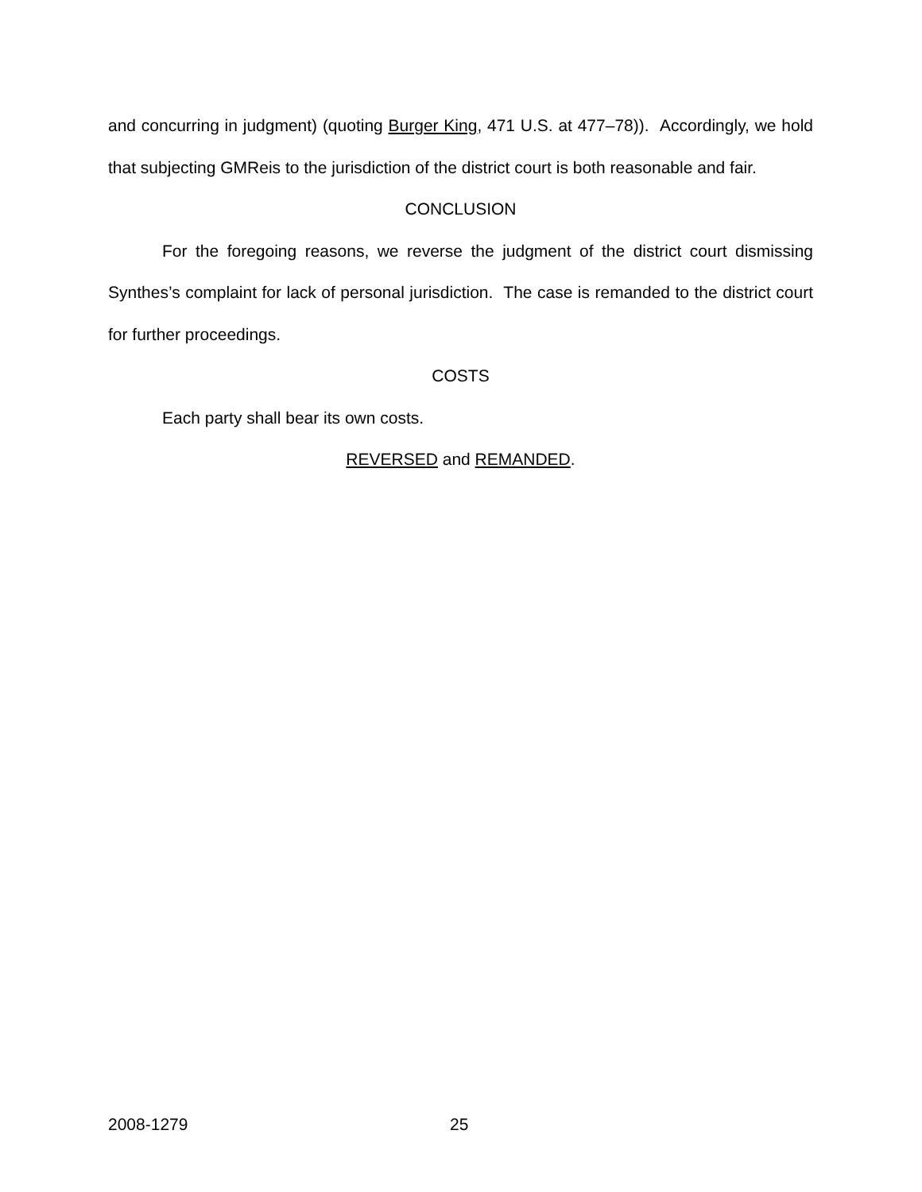and concurring in judgment) (quoting Burger King, 471 U.S. at 477–78)). Accordingly, we hold that subjecting GMReis to the jurisdiction of the district court is both reasonable and fair.
CONCLUSION
For the foregoing reasons, we reverse the judgment of the district court dismissing Synthes’s complaint for lack of personal jurisdiction. The case is remanded to the district court for further proceedings.
COSTS
Each party shall bear its own costs.
REVERSED and REMANDED.
2008-1279 25